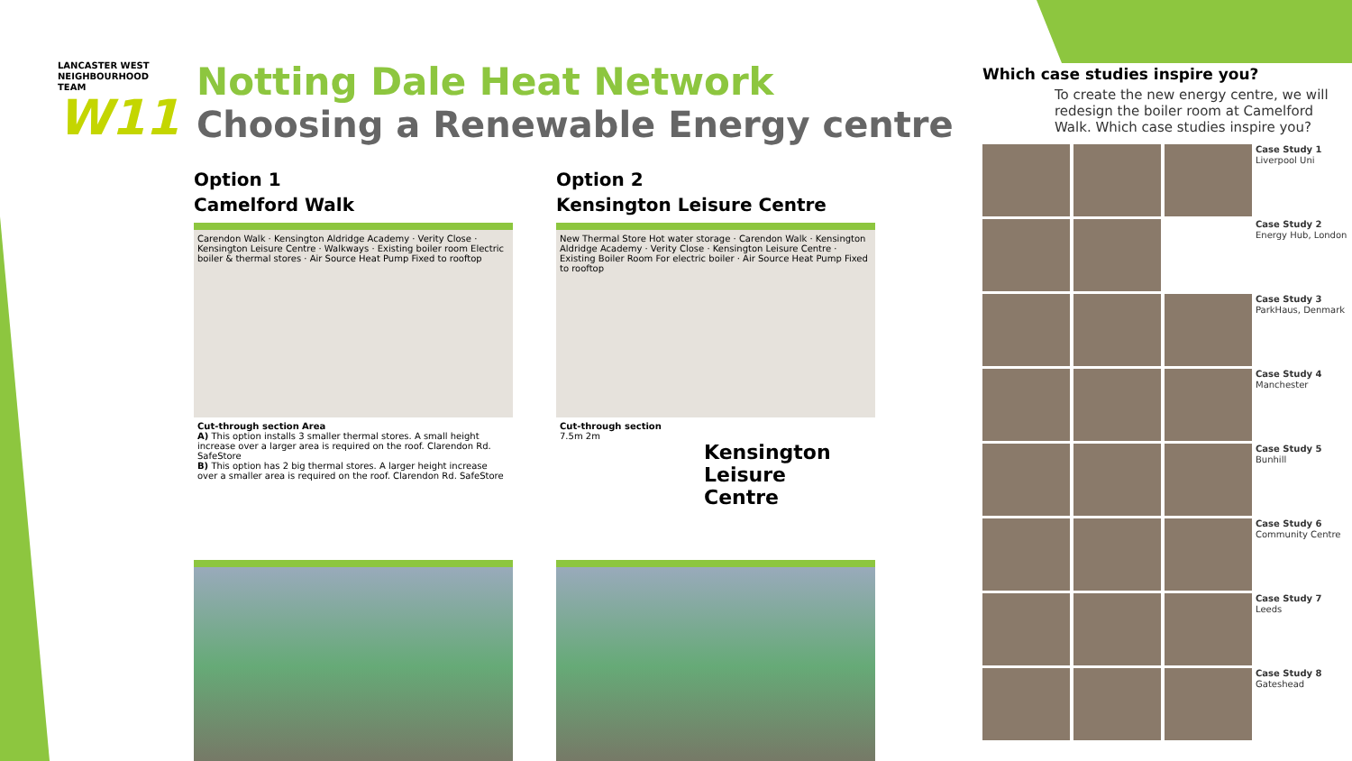LANCASTER WEST NEIGHBOURHOOD TEAM
W11
Notting Dale Heat Network
Choosing a Renewable Energy centre
Option 1
Camelford Walk
Carendon Walk · Kensington Aldridge Academy · Verity Close · Kensington Leisure Centre · Walkways · Existing boiler room Electric boiler & thermal stores · Air Source Heat Pump Fixed to rooftop
Cut-through section Area
A) This option installs 3 smaller thermal stores. A small height increase over a larger area is required on the roof. Clarendon Rd. SafeStore
B) This option has 2 big thermal stores. A larger height increase over a smaller area is required on the roof. Clarendon Rd. SafeStore
Option 2
Kensington Leisure Centre
New Thermal Store Hot water storage · Carendon Walk · Kensington Aldridge Academy · Verity Close · Kensington Leisure Centre · Existing Boiler Room For electric boiler · Air Source Heat Pump Fixed to rooftop
Cut-through section
7.5m 2m
Kensington
Leisure
Centre
Which case studies inspire you?
To create the new energy centre, we will redesign the boiler room at Camelford Walk. Which case studies inspire you?
Case Study 1
Liverpool Uni
Case Study 2
Energy Hub, London
Case Study 3
ParkHaus, Denmark
Case Study 4
Manchester
Case Study 5
Bunhill
Case Study 6
Community Centre
Case Study 7
Leeds
Case Study 8
Gateshead